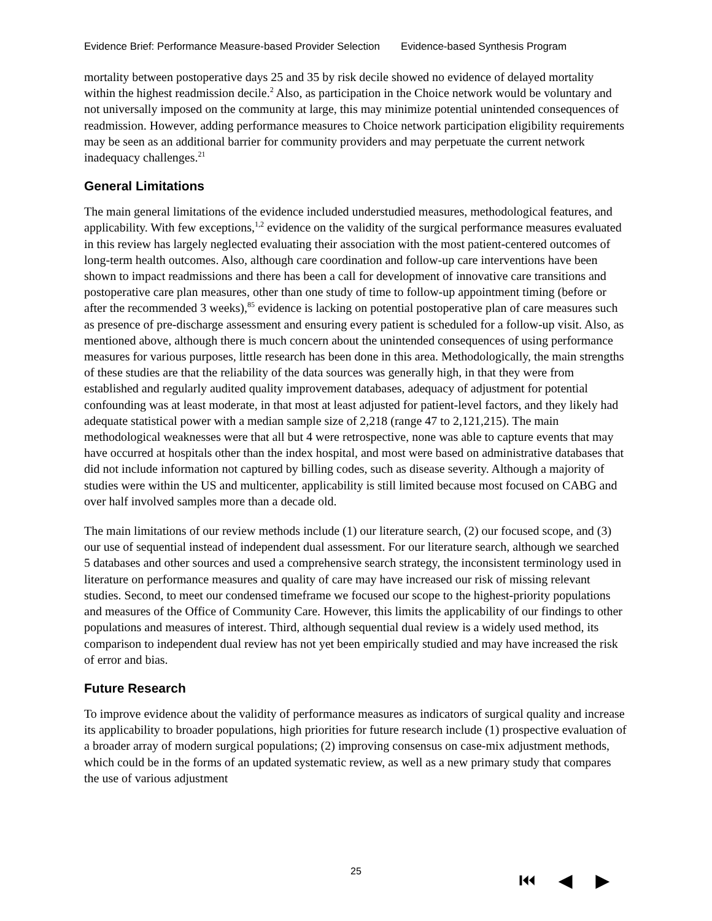Evidence Brief: Performance Measure-based Provider Selection Evidence-based Synthesis Program
mortality between postoperative days 25 and 35 by risk decile showed no evidence of delayed mortality within the highest readmission decile.<sup>2</sup> Also, as participation in the Choice network would be voluntary and not universally imposed on the community at large, this may minimize potential unintended consequences of readmission. However, adding performance measures to Choice network participation eligibility requirements may be seen as an additional barrier for community providers and may perpetuate the current network inadequacy challenges.<sup>21</sup>
General Limitations
The main general limitations of the evidence included understudied measures, methodological features, and applicability. With few exceptions,<sup>1,2</sup> evidence on the validity of the surgical performance measures evaluated in this review has largely neglected evaluating their association with the most patient-centered outcomes of long-term health outcomes. Also, although care coordination and follow-up care interventions have been shown to impact readmissions and there has been a call for development of innovative care transitions and postoperative care plan measures, other than one study of time to follow-up appointment timing (before or after the recommended 3 weeks),<sup>85</sup> evidence is lacking on potential postoperative plan of care measures such as presence of pre-discharge assessment and ensuring every patient is scheduled for a follow-up visit. Also, as mentioned above, although there is much concern about the unintended consequences of using performance measures for various purposes, little research has been done in this area. Methodologically, the main strengths of these studies are that the reliability of the data sources was generally high, in that they were from established and regularly audited quality improvement databases, adequacy of adjustment for potential confounding was at least moderate, in that most at least adjusted for patient-level factors, and they likely had adequate statistical power with a median sample size of 2,218 (range 47 to 2,121,215). The main methodological weaknesses were that all but 4 were retrospective, none was able to capture events that may have occurred at hospitals other than the index hospital, and most were based on administrative databases that did not include information not captured by billing codes, such as disease severity. Although a majority of studies were within the US and multicenter, applicability is still limited because most focused on CABG and over half involved samples more than a decade old.
The main limitations of our review methods include (1) our literature search, (2) our focused scope, and (3) our use of sequential instead of independent dual assessment. For our literature search, although we searched 5 databases and other sources and used a comprehensive search strategy, the inconsistent terminology used in literature on performance measures and quality of care may have increased our risk of missing relevant studies. Second, to meet our condensed timeframe we focused our scope to the highest-priority populations and measures of the Office of Community Care. However, this limits the applicability of our findings to other populations and measures of interest. Third, although sequential dual review is a widely used method, its comparison to independent dual review has not yet been empirically studied and may have increased the risk of error and bias.
Future Research
To improve evidence about the validity of performance measures as indicators of surgical quality and increase its applicability to broader populations, high priorities for future research include (1) prospective evaluation of a broader array of modern surgical populations; (2) improving consensus on case-mix adjustment methods, which could be in the forms of an updated systematic review, as well as a new primary study that compares the use of various adjustment
25 ⏮ ◀ ▶